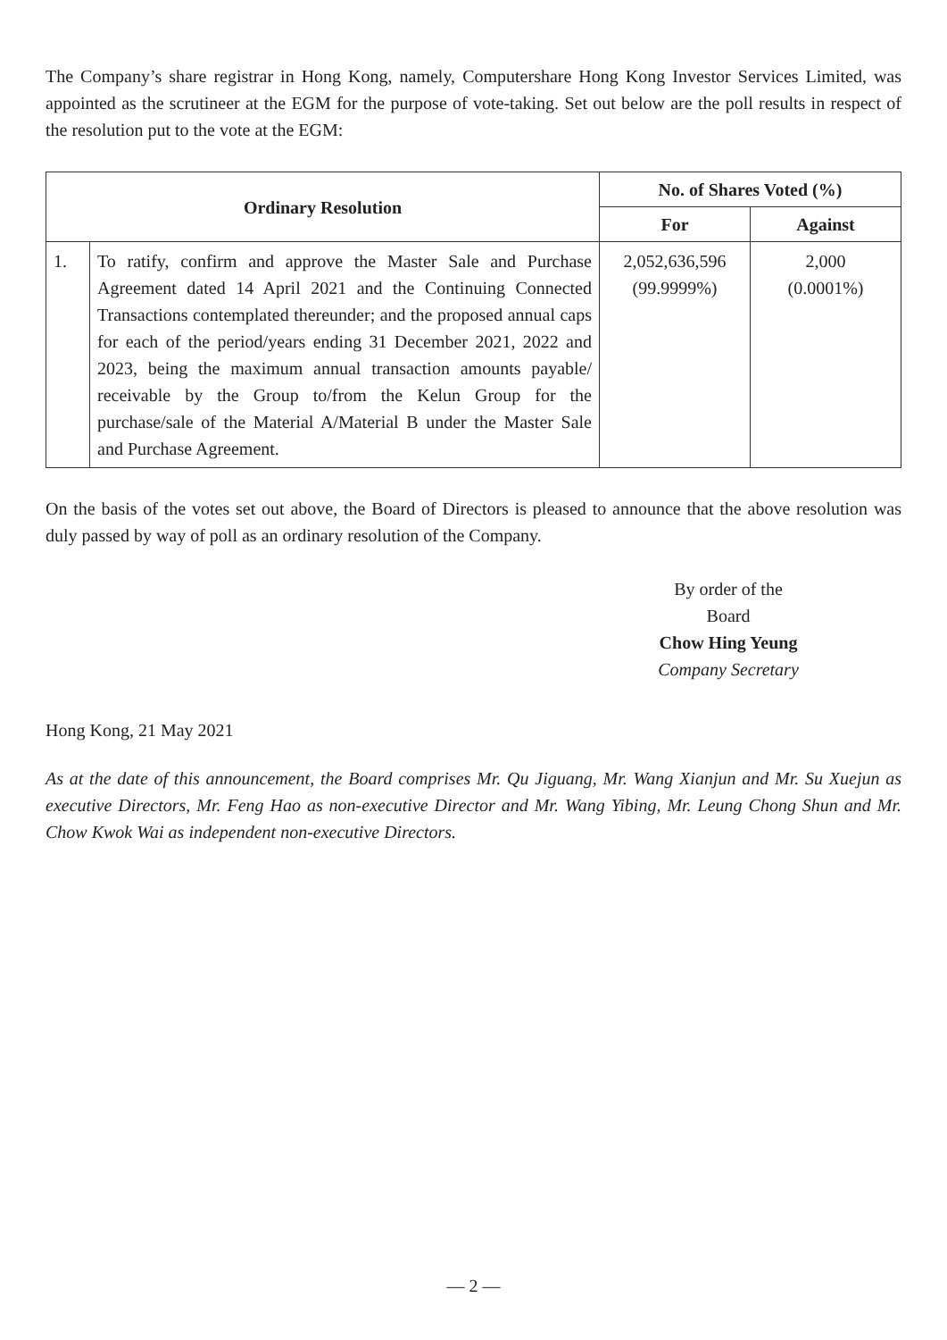The Company’s share registrar in Hong Kong, namely, Computershare Hong Kong Investor Services Limited, was appointed as the scrutineer at the EGM for the purpose of vote-taking. Set out below are the poll results in respect of the resolution put to the vote at the EGM:
| Ordinary Resolution | | No. of Shares Voted (%) | |
| --- | --- | --- | --- |
| | | For | Against |
| 1. | To ratify, confirm and approve the Master Sale and Purchase Agreement dated 14 April 2021 and the Continuing Connected Transactions contemplated thereunder; and the proposed annual caps for each of the period/years ending 31 December 2021, 2022 and 2023, being the maximum annual transaction amounts payable/ receivable by the Group to/from the Kelun Group for the purchase/sale of the Material A/Material B under the Master Sale and Purchase Agreement. | 2,052,636,596 (99.9999%) | 2,000 (0.0001%) |
On the basis of the votes set out above, the Board of Directors is pleased to announce that the above resolution was duly passed by way of poll as an ordinary resolution of the Company.
By order of the Board
Chow Hing Yeung
Company Secretary
Hong Kong, 21 May 2021
As at the date of this announcement, the Board comprises Mr. Qu Jiguang, Mr. Wang Xianjun and Mr. Su Xuejun as executive Directors, Mr. Feng Hao as non-executive Director and Mr. Wang Yibing, Mr. Leung Chong Shun and Mr. Chow Kwok Wai as independent non-executive Directors.
— 2 —